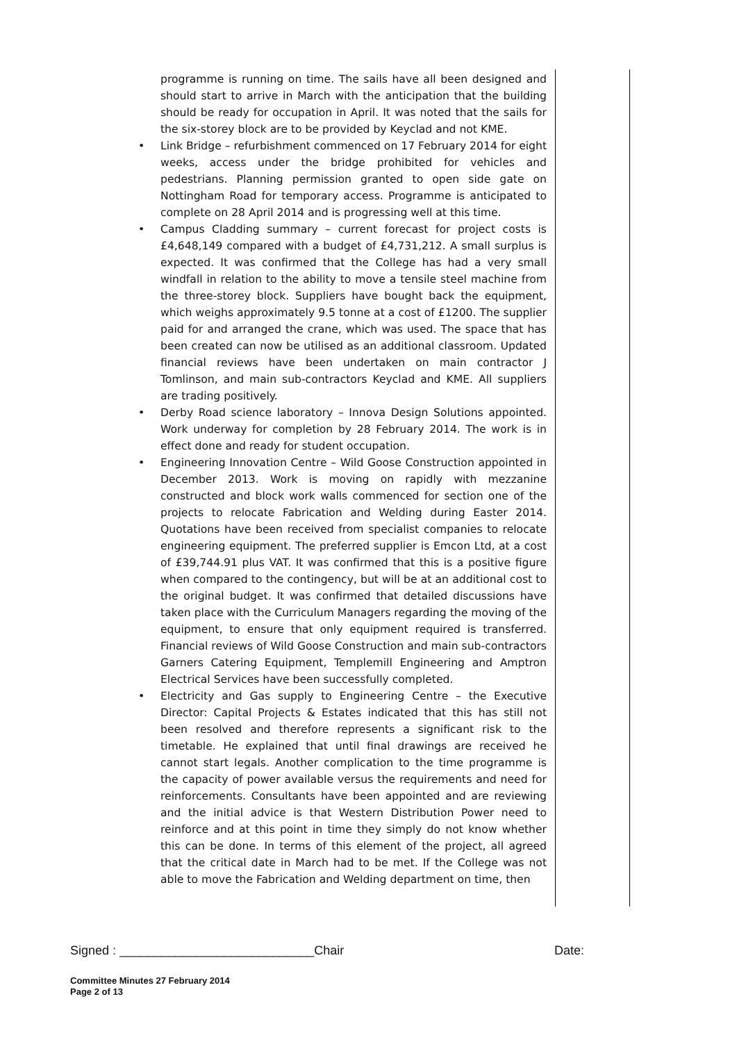programme is running on time. The sails have all been designed and should start to arrive in March with the anticipation that the building should be ready for occupation in April. It was noted that the sails for the six-storey block are to be provided by Keyclad and not KME.
• Link Bridge – refurbishment commenced on 17 February 2014 for eight weeks, access under the bridge prohibited for vehicles and pedestrians. Planning permission granted to open side gate on Nottingham Road for temporary access. Programme is anticipated to complete on 28 April 2014 and is progressing well at this time.
• Campus Cladding summary – current forecast for project costs is £4,648,149 compared with a budget of £4,731,212. A small surplus is expected. It was confirmed that the College has had a very small windfall in relation to the ability to move a tensile steel machine from the three-storey block. Suppliers have bought back the equipment, which weighs approximately 9.5 tonne at a cost of £1200. The supplier paid for and arranged the crane, which was used. The space that has been created can now be utilised as an additional classroom. Updated financial reviews have been undertaken on main contractor J Tomlinson, and main sub-contractors Keyclad and KME. All suppliers are trading positively.
• Derby Road science laboratory – Innova Design Solutions appointed. Work underway for completion by 28 February 2014. The work is in effect done and ready for student occupation.
• Engineering Innovation Centre – Wild Goose Construction appointed in December 2013. Work is moving on rapidly with mezzanine constructed and block work walls commenced for section one of the projects to relocate Fabrication and Welding during Easter 2014. Quotations have been received from specialist companies to relocate engineering equipment. The preferred supplier is Emcon Ltd, at a cost of £39,744.91 plus VAT. It was confirmed that this is a positive figure when compared to the contingency, but will be at an additional cost to the original budget. It was confirmed that detailed discussions have taken place with the Curriculum Managers regarding the moving of the equipment, to ensure that only equipment required is transferred. Financial reviews of Wild Goose Construction and main sub-contractors Garners Catering Equipment, Templemill Engineering and Amptron Electrical Services have been successfully completed.
• Electricity and Gas supply to Engineering Centre – the Executive Director: Capital Projects & Estates indicated that this has still not been resolved and therefore represents a significant risk to the timetable. He explained that until final drawings are received he cannot start legals. Another complication to the time programme is the capacity of power available versus the requirements and need for reinforcements. Consultants have been appointed and are reviewing and the initial advice is that Western Distribution Power need to reinforce and at this point in time they simply do not know whether this can be done. In terms of this element of the project, all agreed that the critical date in March had to be met. If the College was not able to move the Fabrication and Welding department on time, then
Signed : ____________________________Chair Date:
Committee Minutes 27 February 2014
Page 2 of 13